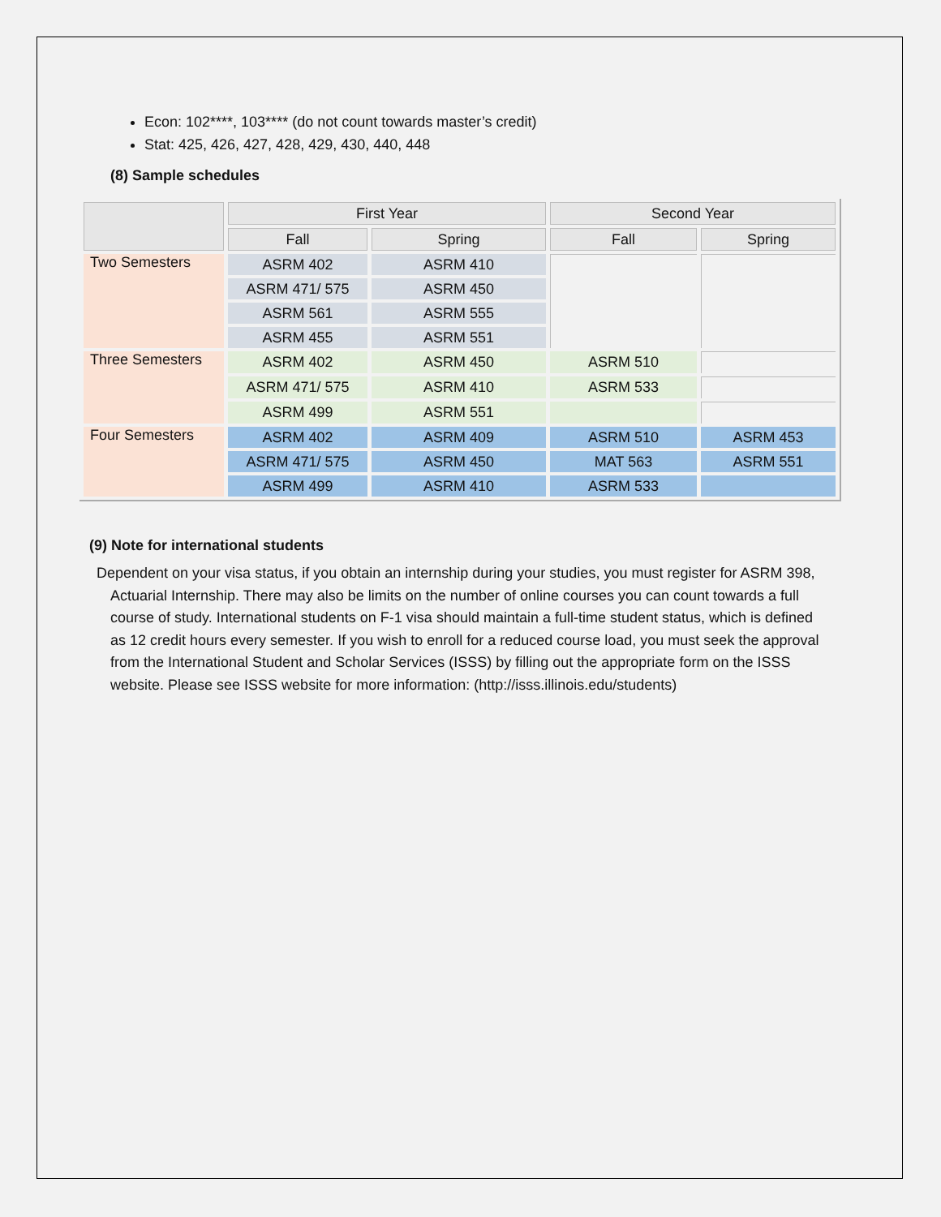Econ: 102****, 103**** (do not count towards master’s credit)
Stat: 425, 426, 427, 428, 429, 430, 440, 448
(8) Sample schedules
| | First Year | | Second Year | |
| --- | --- | --- | --- | --- |
| | Fall | Spring | Fall | Spring |
| Two Semesters | ASRM 402 | ASRM 410 | | |
| | ASRM 471/ 575 | ASRM 450 | | |
| | ASRM 561 | ASRM 555 | | |
| | ASRM 455 | ASRM 551 | | |
| Three Semesters | ASRM 402 | ASRM 450 | ASRM 510 | |
| | ASRM 471/ 575 | ASRM 410 | ASRM 533 | |
| | ASRM 499 | ASRM 551 | | |
| Four Semesters | ASRM 402 | ASRM 409 | ASRM 510 | ASRM 453 |
| | ASRM 471/ 575 | ASRM 450 | MAT 563 | ASRM 551 |
| | ASRM 499 | ASRM 410 | ASRM 533 | |
(9) Note for international students
Dependent on your visa status, if you obtain an internship during your studies, you must register for ASRM 398, Actuarial Internship. There may also be limits on the number of online courses you can count towards a full course of study. International students on F-1 visa should maintain a full-time student status, which is defined as 12 credit hours every semester. If you wish to enroll for a reduced course load, you must seek the approval from the International Student and Scholar Services (ISSS) by filling out the appropriate form on the ISSS website. Please see ISSS website for more information: (http://isss.illinois.edu/students)